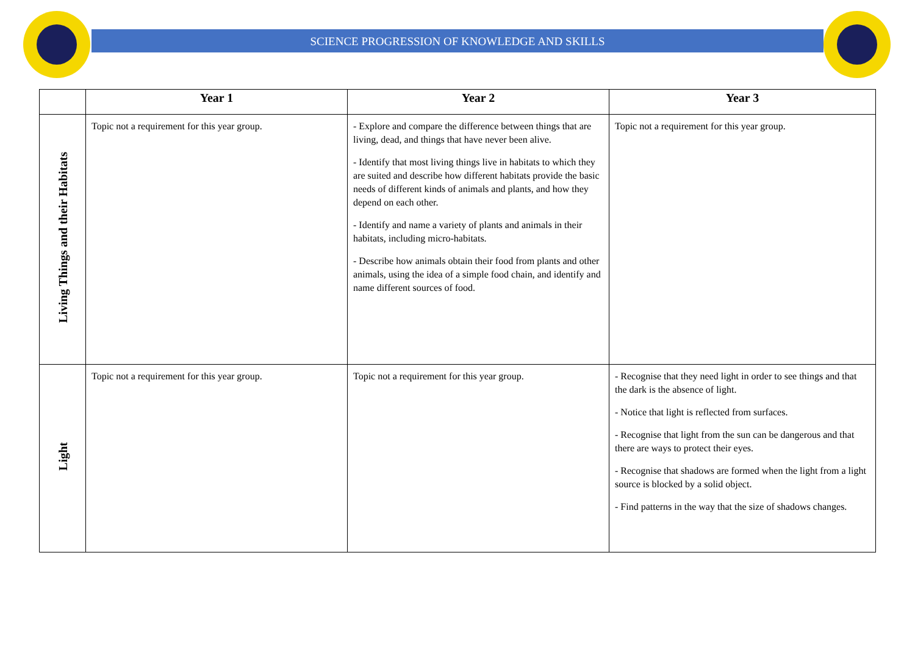SCIENCE PROGRESSION OF KNOWLEDGE AND SKILLS
| | Year 1 | Year 2 | Year 3 |
| --- | --- | --- | --- |
| Living Things and their Habitats | Topic not a requirement for this year group. | - Explore and compare the difference between things that are living, dead, and things that have never been alive. - Identify that most living things live in habitats to which they are suited and describe how different habitats provide the basic needs of different kinds of animals and plants, and how they depend on each other. - Identify and name a variety of plants and animals in their habitats, including micro-habitats. - Describe how animals obtain their food from plants and other animals, using the idea of a simple food chain, and identify and name different sources of food. | Topic not a requirement for this year group. |
| Light | Topic not a requirement for this year group. | Topic not a requirement for this year group. | - Recognise that they need light in order to see things and that the dark is the absence of light. - Notice that light is reflected from surfaces. - Recognise that light from the sun can be dangerous and that there are ways to protect their eyes. - Recognise that shadows are formed when the light from a light source is blocked by a solid object. - Find patterns in the way that the size of shadows changes. |